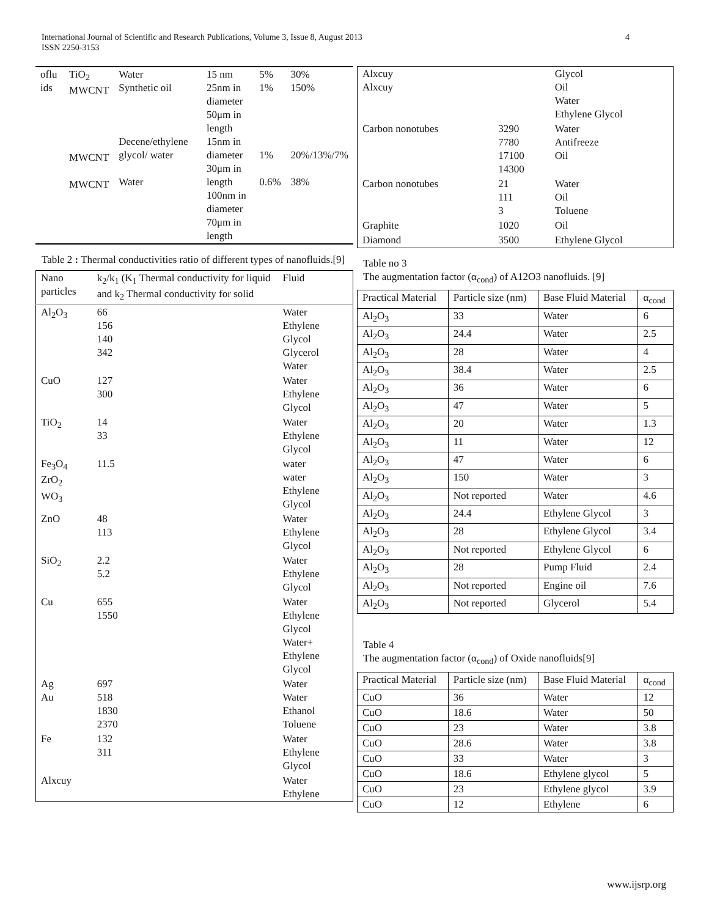International Journal of Scientific and Research Publications, Volume 3, Issue 8, August 2013
ISSN 2250-3153
4
| oflu ids | TiO<sub>2</sub> MWCNT MWCNT MWCNT | Water Synthetic oil Decene/ethylene glycol/ water Water | 15 nm 25nm in diameter 50μm in length 15nm in diameter 30μm in length 100nm in diameter 70μm in length | 5% 1% 1% 0.6% | 30% 150% 20%/13%/7% 38% |
Table 2 : Thermal conductivities ratio of different types of nanofluids.[9]
| Nano particles | k<sub>2</sub>/k<sub>1</sub> (K<sub>1</sub> Thermal conductivity for liquid and k<sub>2</sub> Thermal conductivity for solid | Fluid |
| --- | --- | --- |
| Al<sub>2</sub>O<sub>3</sub> | 66 156 140 342 | Water Ethylene Glycol Glycerol Water |
| CuO | 127 300 | Water Ethylene Glycol |
| TiO<sub>2</sub> | 14 33 | Water Ethylene Glycol |
| Fe<sub>3</sub>O<sub>4</sub> ZrO<sub>2</sub> WO<sub>3</sub> | 11.5 | water water Ethylene Glycol |
| ZnO | 48 113 | Water Ethylene Glycol |
| SiO<sub>2</sub> | 2.2 5.2 | Water Ethylene Glycol |
| Cu | 655 1550 | Water Ethylene Glycol Water+ Ethylene Glycol |
| Ag Au | 697 518 1830 2370 | Water Water Ethanol Toluene |
| Fe | 132 311 | Water Ethylene Glycol |
| Alxcuy | | Water Ethylene |
| Alxcuy Alxcuy | | Glycol Oil Water Ethylene Glycol |
| Carbon nonotubes | 3290 7780 17100 14300 | Water Antifreeze Oil |
| Carbon nonotubes | 21 111 3 | Water Oil Toluene |
| Graphite | 1020 | Oil |
| Diamond | 3500 | Ethylene Glycol |
Table no 3
The augmentation factor (α<sub>cond</sub>) of A12O3 nanofluids. [9]
| Practical Material | Particle size (nm) | Base Fluid Material | α<sub>cond</sub> |
| --- | --- | --- | --- |
| Al<sub>2</sub>O<sub>3</sub> | 33 | Water | 6 |
| Al<sub>2</sub>O<sub>3</sub> | 24.4 | Water | 2.5 |
| Al<sub>2</sub>O<sub>3</sub> | 28 | Water | 4 |
| Al<sub>2</sub>O<sub>3</sub> | 38.4 | Water | 2.5 |
| Al<sub>2</sub>O<sub>3</sub> | 36 | Water | 6 |
| Al<sub>2</sub>O<sub>3</sub> | 47 | Water | 5 |
| Al<sub>2</sub>O<sub>3</sub> | 20 | Water | 1.3 |
| Al<sub>2</sub>O<sub>3</sub> | 11 | Water | 12 |
| Al<sub>2</sub>O<sub>3</sub> | 47 | Water | 6 |
| Al<sub>2</sub>O<sub>3</sub> | 150 | Water | 3 |
| Al<sub>2</sub>O<sub>3</sub> | Not reported | Water | 4.6 |
| Al<sub>2</sub>O<sub>3</sub> | 24.4 | Ethylene Glycol | 3 |
| Al<sub>2</sub>O<sub>3</sub> | 28 | Ethylene Glycol | 3.4 |
| Al<sub>2</sub>O<sub>3</sub> | Not reported | Ethylene Glycol | 6 |
| Al<sub>2</sub>O<sub>3</sub> | 28 | Pump Fluid | 2.4 |
| Al<sub>2</sub>O<sub>3</sub> | Not reported | Engine oil | 7.6 |
| Al<sub>2</sub>O<sub>3</sub> | Not reported | Glycerol | 5.4 |
Table 4
The augmentation factor (α<sub>cond</sub>) of Oxide nanofluids[9]
| Practical Material | Particle size (nm) | Base Fluid Material | α<sub>cond</sub> |
| --- | --- | --- | --- |
| CuO | 36 | Water | 12 |
| CuO | 18.6 | Water | 50 |
| CuO | 23 | Water | 3.8 |
| CuO | 28.6 | Water | 3.8 |
| CuO | 33 | Water | 3 |
| CuO | 18.6 | Ethylene glycol | 5 |
| CuO | 23 | Ethylene glycol | 3.9 |
| CuO | 12 | Ethylene | 6 |
www.ijsrp.org